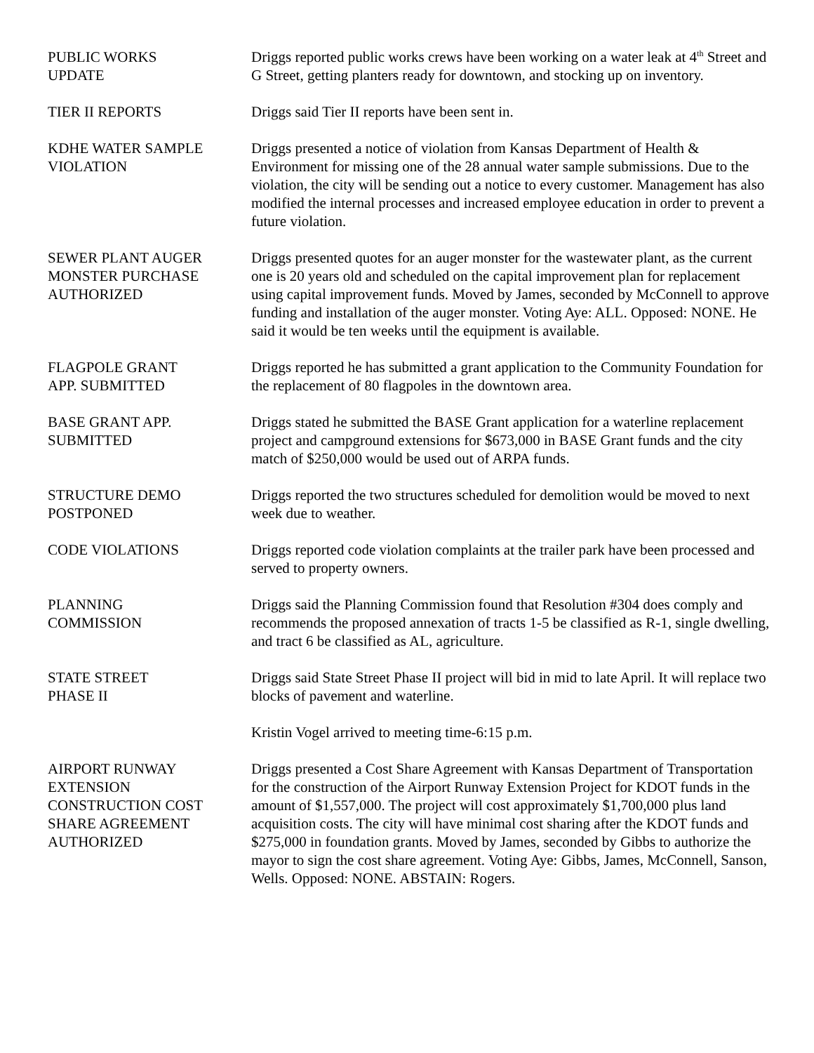PUBLIC WORKS
UPDATE
Driggs reported public works crews have been working on a water leak at 4<sup>th</sup> Street and G Street, getting planters ready for downtown, and stocking up on inventory.
TIER II REPORTS Driggs said Tier II reports have been sent in.
KDHE WATER SAMPLE
VIOLATION
Driggs presented a notice of violation from Kansas Department of Health & Environment for missing one of the 28 annual water sample submissions. Due to the violation, the city will be sending out a notice to every customer. Management has also modified the internal processes and increased employee education in order to prevent a future violation.
SEWER PLANT AUGER
MONSTER PURCHASE
AUTHORIZED
Driggs presented quotes for an auger monster for the wastewater plant, as the current one is 20 years old and scheduled on the capital improvement plan for replacement using capital improvement funds. Moved by James, seconded by McConnell to approve funding and installation of the auger monster. Voting Aye: ALL. Opposed: NONE. He said it would be ten weeks until the equipment is available.
FLAGPOLE GRANT
APP. SUBMITTED
Driggs reported he has submitted a grant application to the Community Foundation for the replacement of 80 flagpoles in the downtown area.
BASE GRANT APP.
SUBMITTED
Driggs stated he submitted the BASE Grant application for a waterline replacement project and campground extensions for $673,000 in BASE Grant funds and the city match of $250,000 would be used out of ARPA funds.
STRUCTURE DEMO
POSTPONED
Driggs reported the two structures scheduled for demolition would be moved to next week due to weather.
CODE VIOLATIONS Driggs reported code violation complaints at the trailer park have been processed and served to property owners.
PLANNING
COMMISSION
Driggs said the Planning Commission found that Resolution #304 does comply and recommends the proposed annexation of tracts 1-5 be classified as R-1, single dwelling, and tract 6 be classified as AL, agriculture.
STATE STREET
PHASE II
Driggs said State Street Phase II project will bid in mid to late April. It will replace two blocks of pavement and waterline.
Kristin Vogel arrived to meeting time-6:15 p.m.
AIRPORT RUNWAY
EXTENSION
CONSTRUCTION COST
SHARE AGREEMENT
AUTHORIZED
Driggs presented a Cost Share Agreement with Kansas Department of Transportation for the construction of the Airport Runway Extension Project for KDOT funds in the amount of $1,557,000. The project will cost approximately $1,700,000 plus land acquisition costs. The city will have minimal cost sharing after the KDOT funds and $275,000 in foundation grants. Moved by James, seconded by Gibbs to authorize the mayor to sign the cost share agreement. Voting Aye: Gibbs, James, McConnell, Sanson, Wells. Opposed: NONE. ABSTAIN: Rogers.